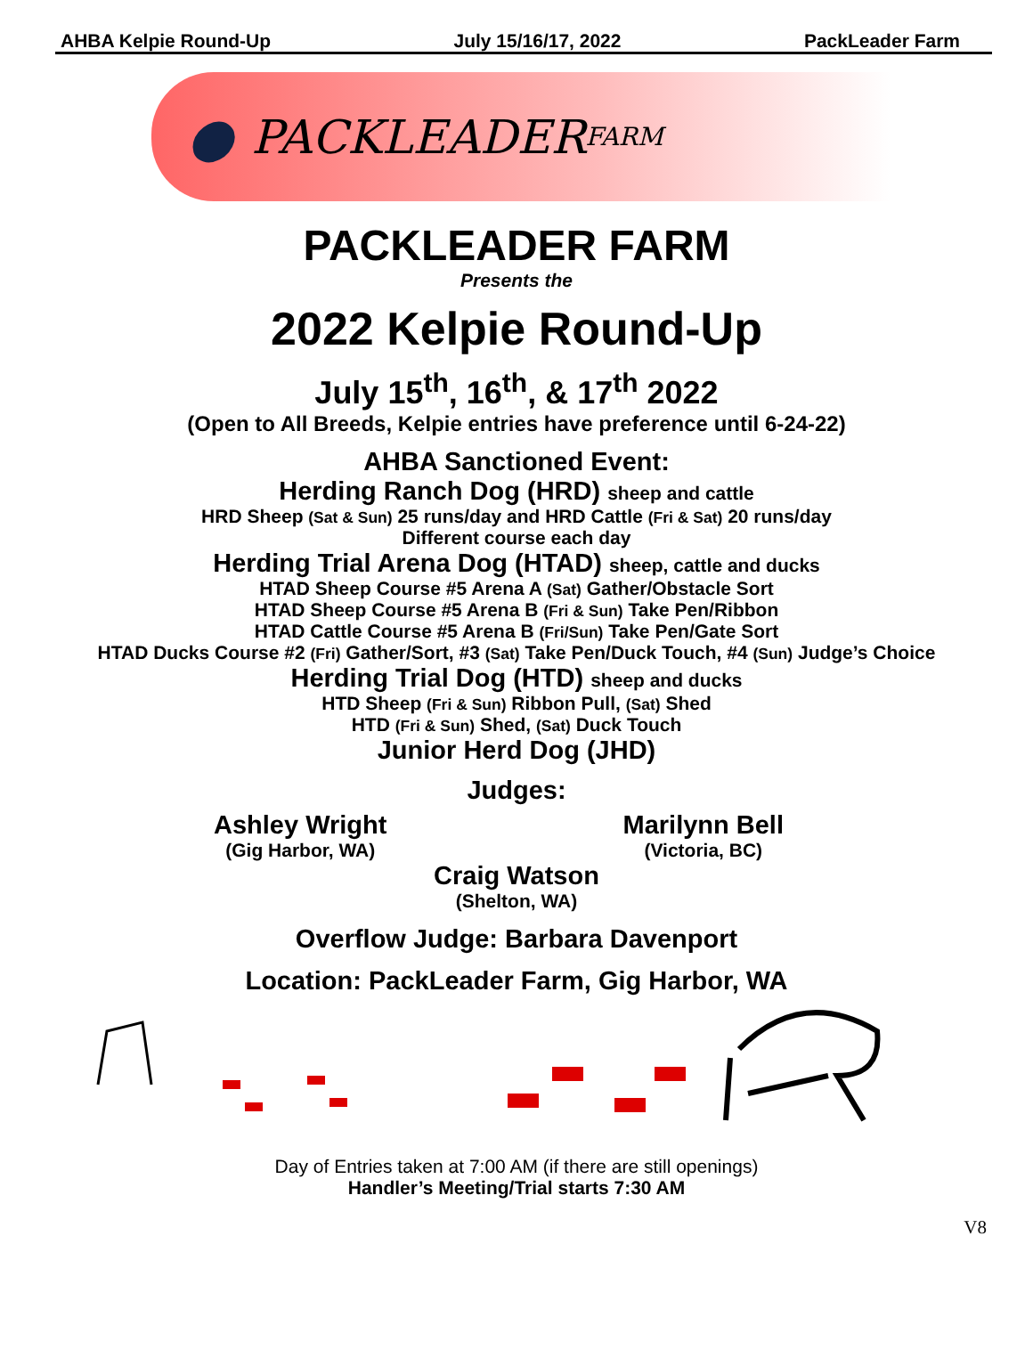AHBA Kelpie Round-Up July 15/16/17, 2022 PackLeader Farm
● PACKLEADER FARM
PACKLEADER FARM
Presents the
2022 Kelpie Round-Up
July 15<sup>th</sup>, 16<sup>th</sup>, & 17<sup>th</sup> 2022
(Open to All Breeds, Kelpie entries have preference until 6-24-22)
AHBA Sanctioned Event:
Herding Ranch Dog (HRD) sheep and cattle
HRD Sheep (Sat & Sun) 25 runs/day and HRD Cattle (Fri & Sat) 20 runs/day
Different course each day
Herding Trial Arena Dog (HTAD) sheep, cattle and ducks
HTAD Sheep Course #5 Arena A (Sat) Gather/Obstacle Sort
HTAD Sheep Course #5 Arena B (Fri & Sun) Take Pen/Ribbon
HTAD Cattle Course #5 Arena B (Fri/Sun) Take Pen/Gate Sort
HTAD Ducks Course #2 (Fri) Gather/Sort, #3 (Sat) Take Pen/Duck Touch, #4 (Sun) Judge’s Choice
Herding Trial Dog (HTD) sheep and ducks
HTD Sheep (Fri & Sun) Ribbon Pull, (Sat) Shed
HTD (Fri & Sun) Shed, (Sat) Duck Touch
Junior Herd Dog (JHD)
Judges:
Ashley Wright
(Gig Harbor, WA)
Marilynn Bell
(Victoria, BC)
Craig Watson
(Shelton, WA)
Overflow Judge: Barbara Davenport
Location: PackLeader Farm, Gig Harbor, WA
Day of Entries taken at 7:00 AM (if there are still openings)
Handler’s Meeting/Trial starts 7:30 AM
V8